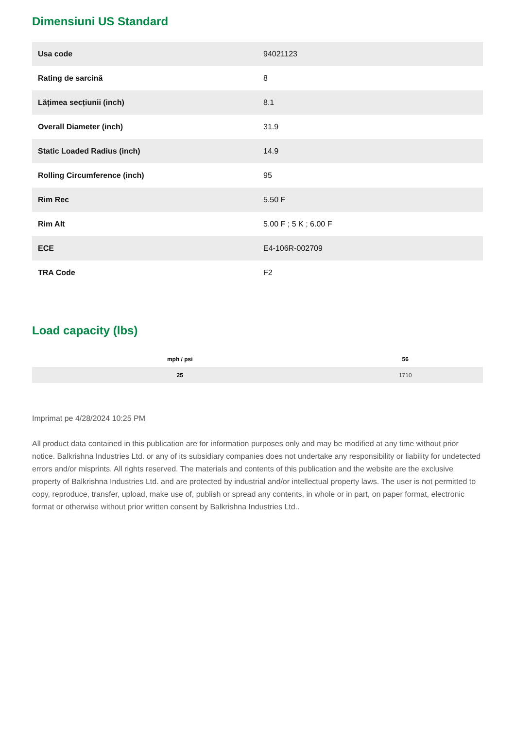Dimensiuni US Standard
| Usa code | 94021123 |
| Rating de sarcină | 8 |
| Lățimea secțiunii (inch) | 8.1 |
| Overall Diameter (inch) | 31.9 |
| Static Loaded Radius (inch) | 14.9 |
| Rolling Circumference (inch) | 95 |
| Rim Rec | 5.50 F |
| Rim Alt | 5.00 F ; 5 K ; 6.00 F |
| ECE | E4-106R-002709 |
| TRA Code | F2 |
Load capacity (lbs)
| mph / psi | 56 |
| --- | --- |
| 25 | 1710 |
Imprimat pe 4/28/2024 10:25 PM
All product data contained in this publication are for information purposes only and may be modified at any time without prior notice. Balkrishna Industries Ltd. or any of its subsidiary companies does not undertake any responsibility or liability for undetected errors and/or misprints. All rights reserved. The materials and contents of this publication and the website are the exclusive property of Balkrishna Industries Ltd. and are protected by industrial and/or intellectual property laws. The user is not permitted to copy, reproduce, transfer, upload, make use of, publish or spread any contents, in whole or in part, on paper format, electronic format or otherwise without prior written consent by Balkrishna Industries Ltd..